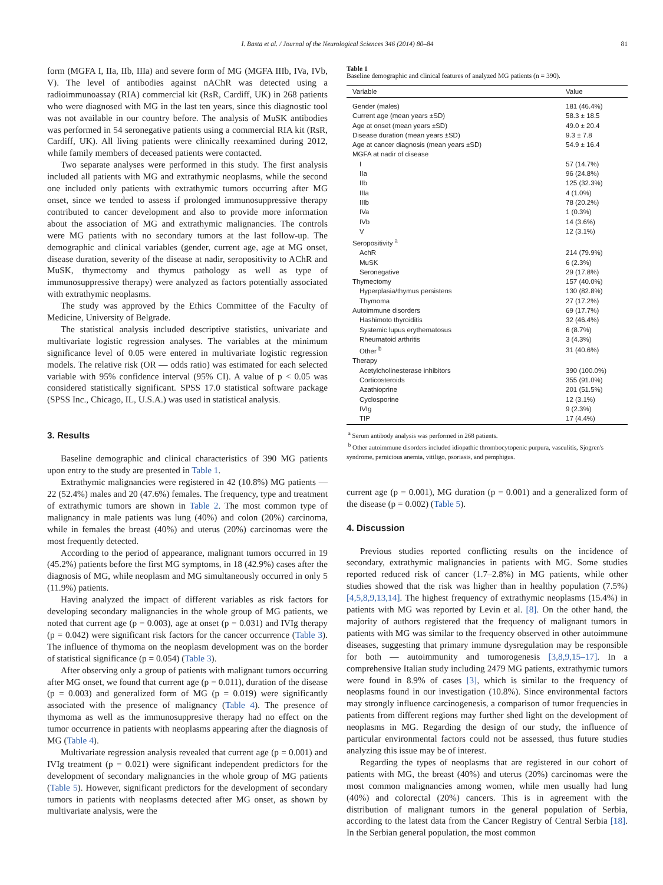I. Basta et al. / Journal of the Neurological Sciences 346 (2014) 80–84 81
form (MGFA I, IIa, IIb, IIIa) and severe form of MG (MGFA IIIb, IVa, IVb, V). The level of antibodies against nAChR was detected using a radioimmunoassay (RIA) commercial kit (RsR, Cardiff, UK) in 268 patients who were diagnosed with MG in the last ten years, since this diagnostic tool was not available in our country before. The analysis of MuSK antibodies was performed in 54 seronegative patients using a commercial RIA kit (RsR, Cardiff, UK). All living patients were clinically reexamined during 2012, while family members of deceased patients were contacted.
Two separate analyses were performed in this study. The first analysis included all patients with MG and extrathymic neoplasms, while the second one included only patients with extrathymic tumors occurring after MG onset, since we tended to assess if prolonged immunosuppressive therapy contributed to cancer development and also to provide more information about the association of MG and extrathymic malignancies. The controls were MG patients with no secondary tumors at the last follow-up. The demographic and clinical variables (gender, current age, age at MG onset, disease duration, severity of the disease at nadir, seropositivity to AChR and MuSK, thymectomy and thymus pathology as well as type of immunosuppressive therapy) were analyzed as factors potentially associated with extrathymic neoplasms.
The study was approved by the Ethics Committee of the Faculty of Medicine, University of Belgrade.
The statistical analysis included descriptive statistics, univariate and multivariate logistic regression analyses. The variables at the minimum significance level of 0.05 were entered in multivariate logistic regression models. The relative risk (OR — odds ratio) was estimated for each selected variable with 95% confidence interval (95% CI). A value of p < 0.05 was considered statistically significant. SPSS 17.0 statistical software package (SPSS Inc., Chicago, IL, U.S.A.) was used in statistical analysis.
3. Results
Baseline demographic and clinical characteristics of 390 MG patients upon entry to the study are presented in Table 1.
Extrathymic malignancies were registered in 42 (10.8%) MG patients — 22 (52.4%) males and 20 (47.6%) females. The frequency, type and treatment of extrathymic tumors are shown in Table 2. The most common type of malignancy in male patients was lung (40%) and colon (20%) carcinoma, while in females the breast (40%) and uterus (20%) carcinomas were the most frequently detected.
According to the period of appearance, malignant tumors occurred in 19 (45.2%) patients before the first MG symptoms, in 18 (42.9%) cases after the diagnosis of MG, while neoplasm and MG simultaneously occurred in only 5 (11.9%) patients.
Having analyzed the impact of different variables as risk factors for developing secondary malignancies in the whole group of MG patients, we noted that current age (p = 0.003), age at onset (p = 0.031) and IVIg therapy (p = 0.042) were significant risk factors for the cancer occurrence (Table 3). The influence of thymoma on the neoplasm development was on the border of statistical significance (p = 0.054) (Table 3).
After observing only a group of patients with malignant tumors occurring after MG onset, we found that current age (p = 0.011), duration of the disease (p = 0.003) and generalized form of MG (p = 0.019) were significantly associated with the presence of malignancy (Table 4). The presence of thymoma as well as the immunosuppresive therapy had no effect on the tumor occurrence in patients with neoplasms appearing after the diagnosis of MG (Table 4).
Multivariate regression analysis revealed that current age (p = 0.001) and IVIg treatment (p = 0.021) were significant independent predictors for the development of secondary malignancies in the whole group of MG patients (Table 5). However, significant predictors for the development of secondary tumors in patients with neoplasms detected after MG onset, as shown by multivariate analysis, were the
Table 1
Baseline demographic and clinical features of analyzed MG patients (n = 390).
| Variable | Value |
| --- | --- |
| Gender (males) | 181 (46.4%) |
| Current age (mean years ±SD) | 58.3 ± 18.5 |
| Age at onset (mean years ±SD) | 49.0 ± 20.4 |
| Disease duration (mean years ±SD) | 9.3 ± 7.8 |
| Age at cancer diagnosis (mean years ±SD) | 54.9 ± 16.4 |
| MGFA at nadir of disease | |
| I | 57 (14.7%) |
| IIa | 96 (24.8%) |
| IIb | 125 (32.3%) |
| IIIa | 4 (1.0%) |
| IIIb | 78 (20.2%) |
| IVa | 1 (0.3%) |
| IVb | 14 (3.6%) |
| V | 12 (3.1%) |
| Seropositivity <sup>a</sup> | |
| AchR | 214 (79.9%) |
| MuSK | 6 (2.3%) |
| Seronegative | 29 (17.8%) |
| Thymectomy | 157 (40.0%) |
| Hyperplasia/thymus persistens | 130 (82.8%) |
| Thymoma | 27 (17.2%) |
| Autoimmune disorders | 69 (17.7%) |
| Hashimoto thyroiditis | 32 (46.4%) |
| Systemic lupus erythematosus | 6 (8.7%) |
| Rheumatoid arthritis | 3 (4.3%) |
| Other <sup>b</sup> | 31 (40.6%) |
| Therapy | |
| Acetylcholinesterase inhibitors | 390 (100.0%) |
| Corticosteroids | 355 (91.0%) |
| Azathioprine | 201 (51.5%) |
| Cyclosporine | 12 (3.1%) |
| IVIg | 9 (2.3%) |
| TIP | 17 (4.4%) |
<sup>a</sup> Serum antibody analysis was performed in 268 patients.
<sup>b</sup> Other autoimmune disorders included idiopathic thrombocytopenic purpura, vasculitis, Sjogren's syndrome, pernicious anemia, vitiligo, psoriasis, and pemphigus.
current age (p = 0.001), MG duration (p = 0.001) and a generalized form of the disease (p = 0.002) (Table 5).
4. Discussion
Previous studies reported conflicting results on the incidence of secondary, extrathymic malignancies in patients with MG. Some studies reported reduced risk of cancer (1.7–2.8%) in MG patients, while other studies showed that the risk was higher than in healthy population (7.5%) [4,5,8,9,13,14]. The highest frequency of extrathymic neoplasms (15.4%) in patients with MG was reported by Levin et al. [8]. On the other hand, the majority of authors registered that the frequency of malignant tumors in patients with MG was similar to the frequency observed in other autoimmune diseases, suggesting that primary immune dysregulation may be responsible for both — autoimmunity and tumorogenesis [3,8,9,15–17]. In a comprehensive Italian study including 2479 MG patients, extrathymic tumors were found in 8.9% of cases [3], which is similar to the frequency of neoplasms found in our investigation (10.8%). Since environmental factors may strongly influence carcinogenesis, a comparison of tumor frequencies in patients from different regions may further shed light on the development of neoplasms in MG. Regarding the design of our study, the influence of particular environmental factors could not be assessed, thus future studies analyzing this issue may be of interest.
Regarding the types of neoplasms that are registered in our cohort of patients with MG, the breast (40%) and uterus (20%) carcinomas were the most common malignancies among women, while men usually had lung (40%) and colorectal (20%) cancers. This is in agreement with the distribution of malignant tumors in the general population of Serbia, according to the latest data from the Cancer Registry of Central Serbia [18]. In the Serbian general population, the most common